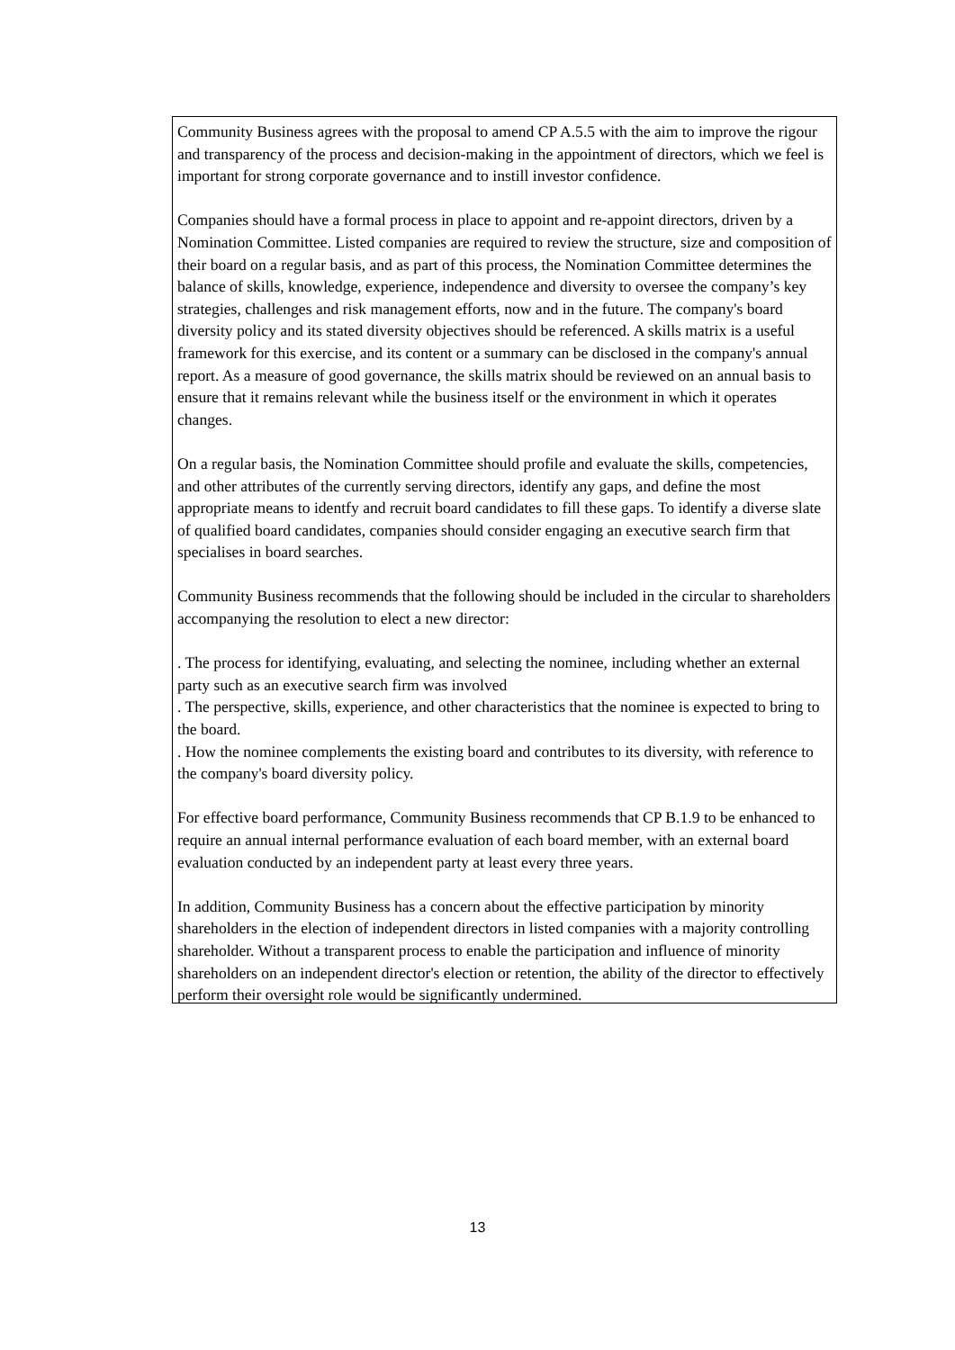Community Business agrees with the proposal to amend CP A.5.5 with the aim to improve the rigour and transparency of the process and decision-making in the appointment of directors, which we feel is important for strong corporate governance and to instill investor confidence.
Companies should have a formal process in place to appoint and re-appoint directors, driven by a Nomination Committee. Listed companies are required to review the structure, size and composition of their board on a regular basis, and as part of this process, the Nomination Committee determines the balance of skills, knowledge, experience, independence and diversity to oversee the company’s key strategies, challenges and risk management efforts, now and in the future. The company's board diversity policy and its stated diversity objectives should be referenced. A skills matrix is a useful framework for this exercise, and its content or a summary can be disclosed in the company's annual report. As a measure of good governance, the skills matrix should be reviewed on an annual basis to ensure that it remains relevant while the business itself or the environment in which it operates changes.
On a regular basis, the Nomination Committee should profile and evaluate the skills, competencies, and other attributes of the currently serving directors, identify any gaps, and define the most appropriate means to identfy and recruit board candidates to fill these gaps. To identify a diverse slate of qualified board candidates, companies should consider engaging an executive search firm that specialises in board searches.
Community Business recommends that the following should be included in the circular to shareholders accompanying the resolution to elect a new director:
. The process for identifying, evaluating, and selecting the nominee, including whether an external party such as an executive search firm was involved
. The perspective, skills, experience, and other characteristics that the nominee is expected to bring to the board.
. How the nominee complements the existing board and contributes to its diversity, with reference to the company's board diversity policy.
For effective board performance, Community Business recommends that CP B.1.9 to be enhanced to require an annual internal performance evaluation of each board member, with an external board evaluation conducted by an independent party at least every three years.
In addition, Community Business has a concern about the effective participation by minority shareholders in the election of independent directors in listed companies with a majority controlling shareholder. Without a transparent process to enable the participation and influence of minority shareholders on an independent director's election or retention, the ability of the director to effectively perform their oversight role would be significantly undermined.
13